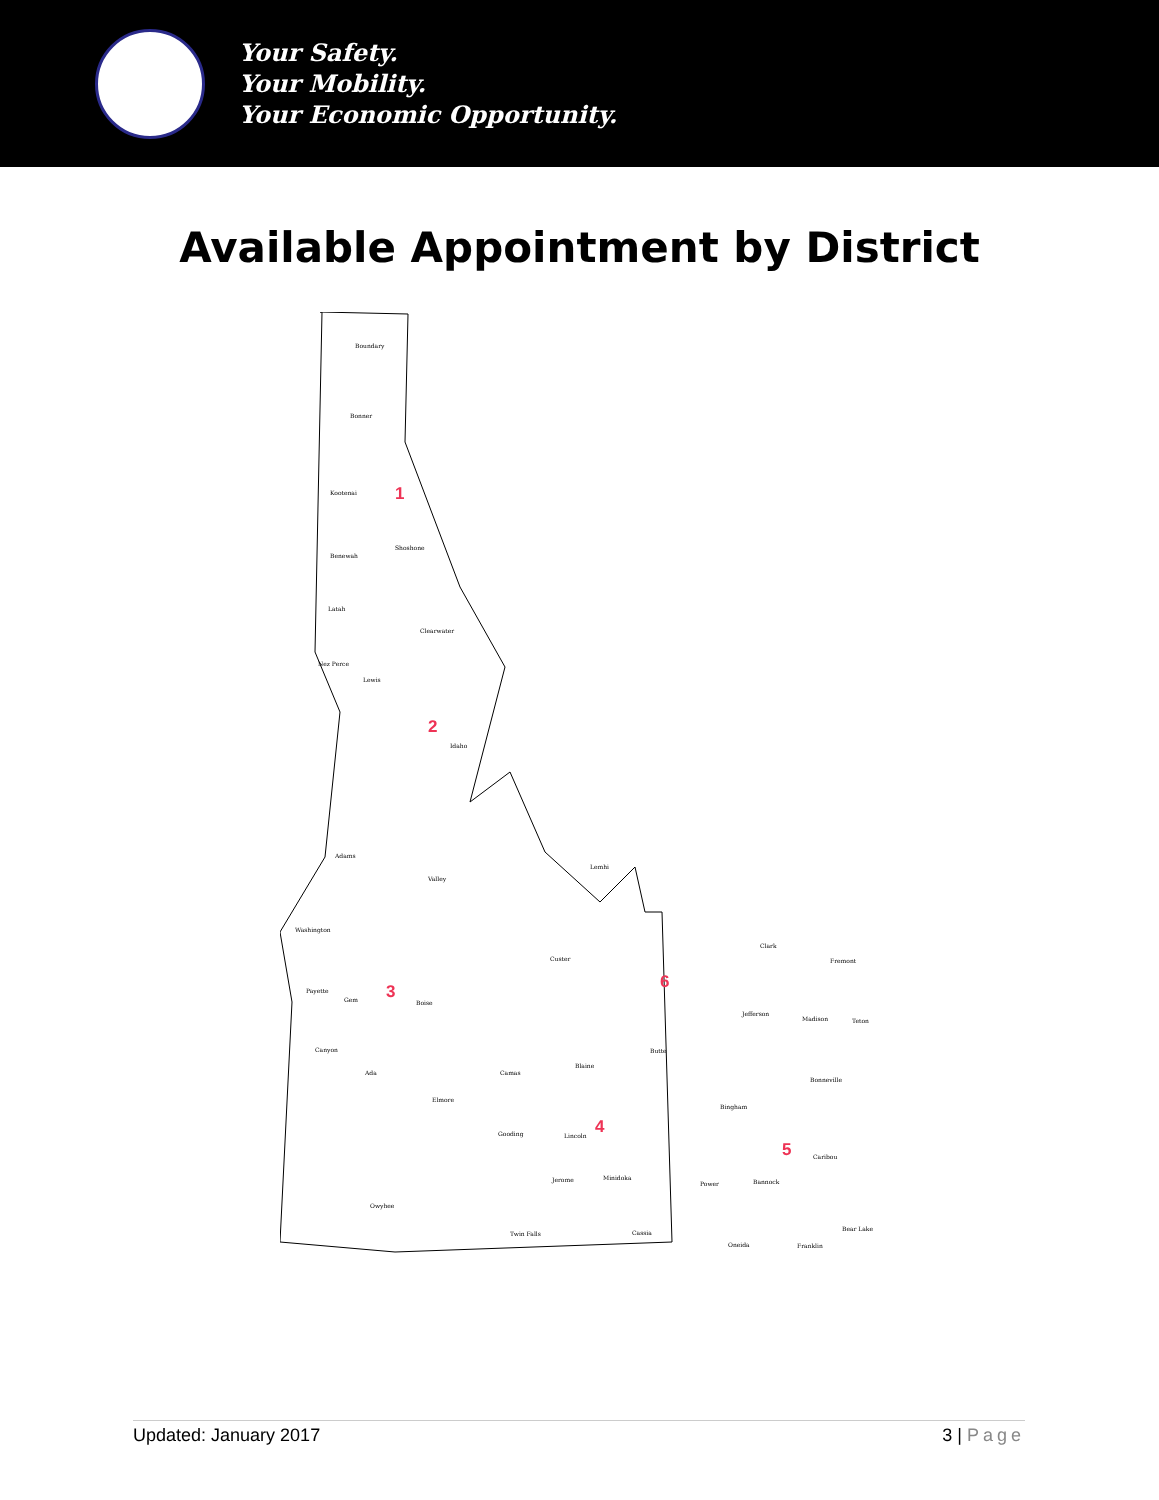Your Safety.
Your Mobility.
Your Economic Opportunity.
Available Appointment by District
Boundary
Bonner
Kootenai
Shoshone
Benewah
Latah
Clearwater
Nez Perce
Lewis
Idaho
Adams
Valley
Lemhi
Washington
Custer
Clark
Fremont
Payette
Gem Boise
Jefferson
Madison Teton
Canyon Butte
Ada Camas
Blaine
Bonneville
Elmore
Bingham
Gooding Lincoln
Caribou
Minidoka Jerome
Power Bannock
Owyhee
Twin Falls Cassia
Bear Lake
Oneida Franklin
1
2
3
4
5
6
Updated: January 2017 3 | Page